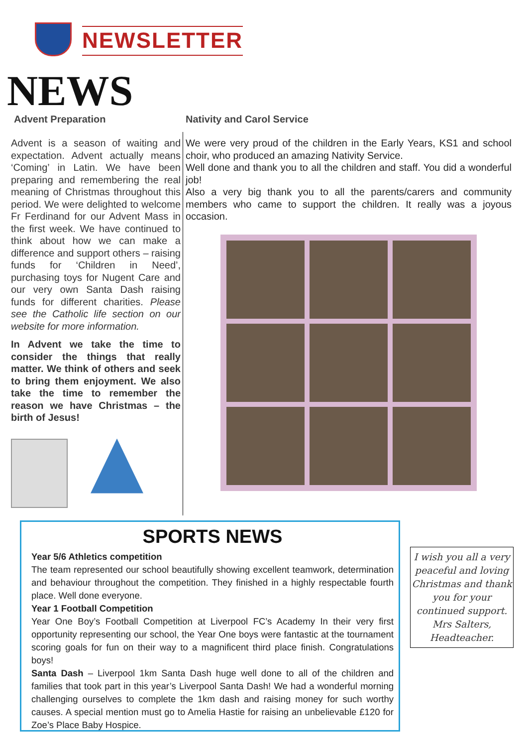NEWSLETTER
NEWS
Advent Preparation
Advent is a season of waiting and expectation. Advent actually means ‘Coming’ in Latin. We have been preparing and remembering the real meaning of Christmas throughout this period. We were delighted to welcome Fr Ferdinand for our Advent Mass in the first week. We have continued to think about how we can make a difference and support others – raising funds for ‘Children in Need’, purchasing toys for Nugent Care and our very own Santa Dash raising funds for different charities. Please see the Catholic life section on our website for more information.
In Advent we take the time to consider the things that really matter. We think of others and seek to bring them enjoyment. We also take the time to remember the reason we have Christmas – the birth of Jesus!
Nativity and Carol Service
We were very proud of the children in the Early Years, KS1 and school choir, who produced an amazing Nativity Service.
Well done and thank you to all the children and staff. You did a wonderful job!
Also a very big thank you to all the parents/carers and community members who came to support the children. It really was a joyous occasion.
SPORTS NEWS
Year 5/6 Athletics competition
The team represented our school beautifully showing excellent teamwork, determination and behaviour throughout the competition. They finished in a highly respectable fourth place. Well done everyone.
Year 1 Football Competition
Year One Boy’s Football Competition at Liverpool FC’s Academy In their very first opportunity representing our school, the Year One boys were fantastic at the tournament scoring goals for fun on their way to a magnificent third place finish. Congratulations boys!
Santa Dash – Liverpool 1km Santa Dash huge well done to all of the children and families that took part in this year’s Liverpool Santa Dash! We had a wonderful morning challenging ourselves to complete the 1km dash and raising money for such worthy causes. A special mention must go to Amelia Hastie for raising an unbelievable £120 for Zoe’s Place Baby Hospice.
I wish you all a very peaceful and loving Christmas and thank you for your continued support.
Mrs Salters,
Headteacher.